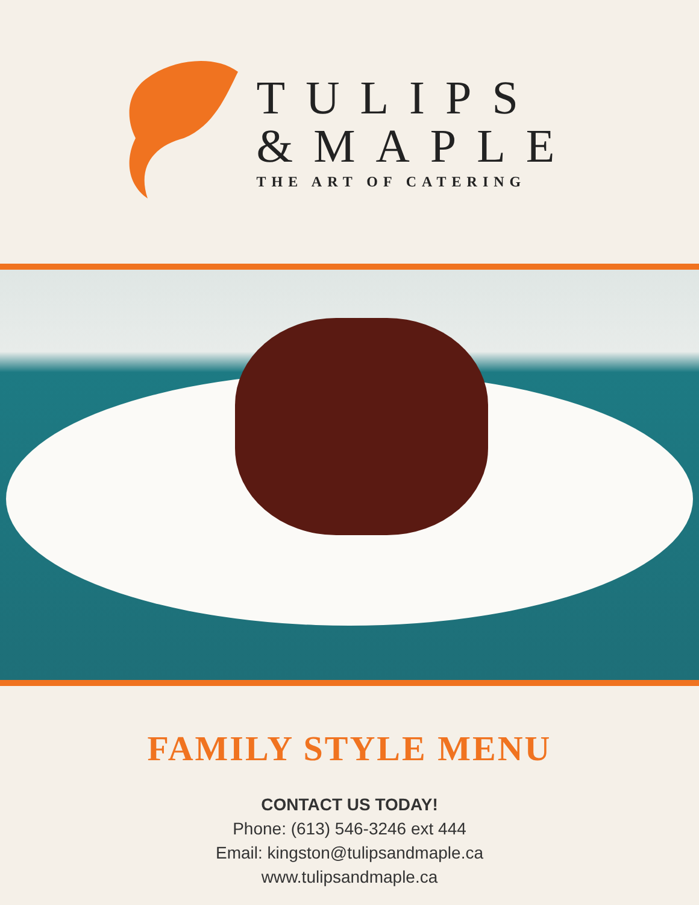TULIPS
&MAPLE
THE ART OF CATERING
FAMILY STYLE MENU
CONTACT US TODAY!
Phone: (613) 546-3246 ext 444
Email: kingston@tulipsandmaple.ca
www.tulipsandmaple.ca